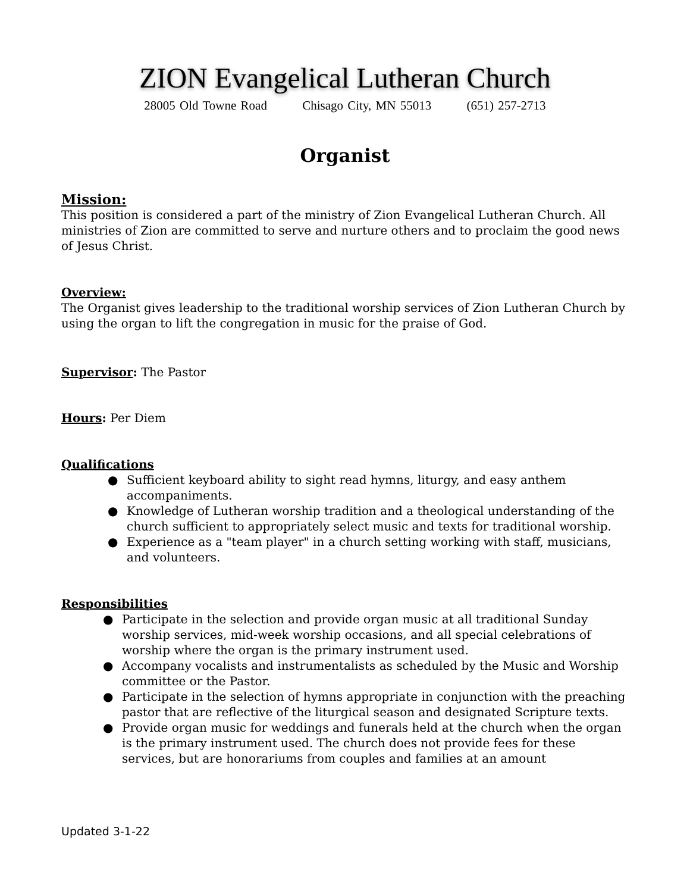ZION Evangelical Lutheran Church
28005 Old Towne Road Chisago City, MN 55013 (651) 257-2713
Organist
Mission:
This position is considered a part of the ministry of Zion Evangelical Lutheran Church. All ministries of Zion are committed to serve and nurture others and to proclaim the good news of Jesus Christ.
Overview:
The Organist gives leadership to the traditional worship services of Zion Lutheran Church by using the organ to lift the congregation in music for the praise of God.
Supervisor: The Pastor
Hours: Per Diem
Qualifications
● Sufficient keyboard ability to sight read hymns, liturgy, and easy anthem accompaniments.
● Knowledge of Lutheran worship tradition and a theological understanding of the church sufficient to appropriately select music and texts for traditional worship.
● Experience as a "team player" in a church setting working with staff, musicians, and volunteers.
Responsibilities
● Participate in the selection and provide organ music at all traditional Sunday worship services, mid-week worship occasions, and all special celebrations of worship where the organ is the primary instrument used.
● Accompany vocalists and instrumentalists as scheduled by the Music and Worship committee or the Pastor.
● Participate in the selection of hymns appropriate in conjunction with the preaching pastor that are reflective of the liturgical season and designated Scripture texts.
● Provide organ music for weddings and funerals held at the church when the organ is the primary instrument used. The church does not provide fees for these services, but are honorariums from couples and families at an amount
Updated 3-1-22